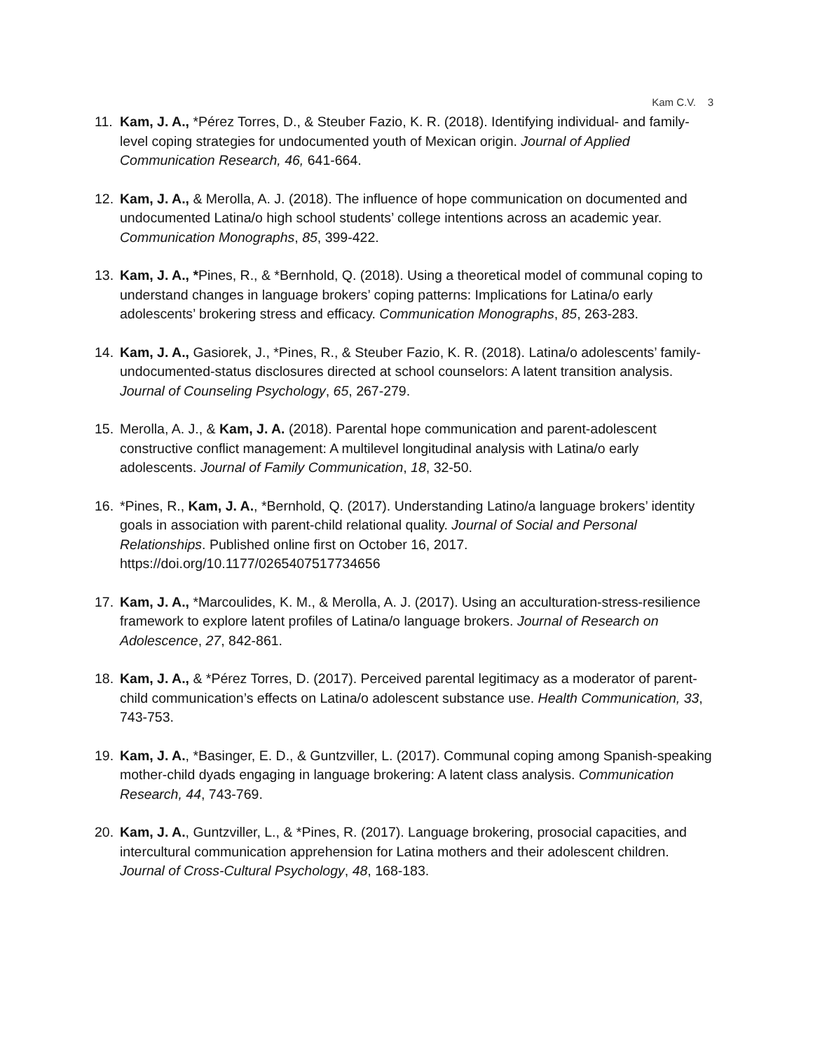Kam C.V. 3
11. Kam, J. A., *Pérez Torres, D., & Steuber Fazio, K. R. (2018). Identifying individual- and family-level coping strategies for undocumented youth of Mexican origin. Journal of Applied Communication Research, 46, 641-664.
12. Kam, J. A., & Merolla, A. J. (2018). The influence of hope communication on documented and undocumented Latina/o high school students’ college intentions across an academic year. Communication Monographs, 85, 399-422.
13. Kam, J. A., *Pines, R., & *Bernhold, Q. (2018). Using a theoretical model of communal coping to understand changes in language brokers’ coping patterns: Implications for Latina/o early adolescents’ brokering stress and efficacy. Communication Monographs, 85, 263-283.
14. Kam, J. A., Gasiorek, J., *Pines, R., & Steuber Fazio, K. R. (2018). Latina/o adolescents’ family-undocumented-status disclosures directed at school counselors: A latent transition analysis. Journal of Counseling Psychology, 65, 267-279.
15. Merolla, A. J., & Kam, J. A. (2018). Parental hope communication and parent-adolescent constructive conflict management: A multilevel longitudinal analysis with Latina/o early adolescents. Journal of Family Communication, 18, 32-50.
16. *Pines, R., Kam, J. A., *Bernhold, Q. (2017). Understanding Latino/a language brokers’ identity goals in association with parent-child relational quality. Journal of Social and Personal Relationships. Published online first on October 16, 2017. https://doi.org/10.1177/0265407517734656
17. Kam, J. A., *Marcoulides, K. M., & Merolla, A. J. (2017). Using an acculturation-stress-resilience framework to explore latent profiles of Latina/o language brokers. Journal of Research on Adolescence, 27, 842-861.
18. Kam, J. A., & *Pérez Torres, D. (2017). Perceived parental legitimacy as a moderator of parent-child communication’s effects on Latina/o adolescent substance use. Health Communication, 33, 743-753.
19. Kam, J. A., *Basinger, E. D., & Guntzviller, L. (2017). Communal coping among Spanish-speaking mother-child dyads engaging in language brokering: A latent class analysis. Communication Research, 44, 743-769.
20. Kam, J. A., Guntzviller, L., & *Pines, R. (2017). Language brokering, prosocial capacities, and intercultural communication apprehension for Latina mothers and their adolescent children. Journal of Cross-Cultural Psychology, 48, 168-183.